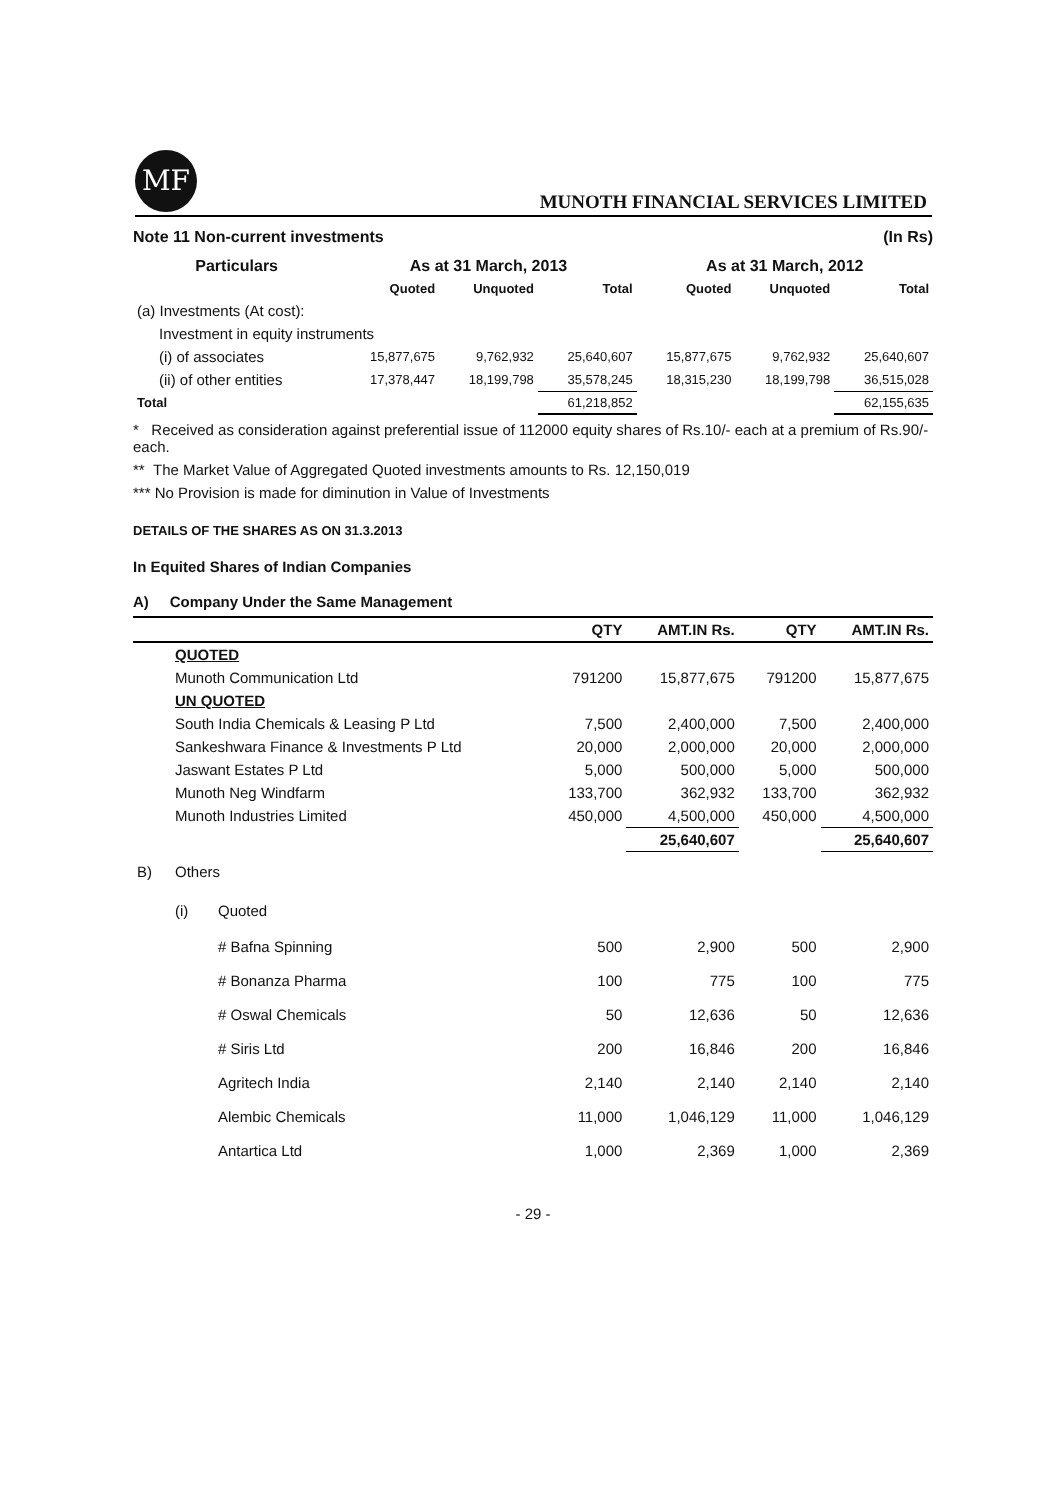MF
MUNOTH FINANCIAL SERVICES LIMITED
Note 11 Non-current investments (In Rs)
| Particulars | As at 31 March, 2013 | | | As at 31 March, 2012 | | |
| --- | --- | --- | --- | --- | --- | --- |
| | Quoted | Unquoted | Total | Quoted | Unquoted | Total |
| (a) Investments (At cost): | | | | | | |
| Investment in equity instruments | | | | | | |
| (i) of associates | 15,877,675 | 9,762,932 | 25,640,607 | 15,877,675 | 9,762,932 | 25,640,607 |
| (ii) of other entities | 17,378,447 | 18,199,798 | 35,578,245 | 18,315,230 | 18,199,798 | 36,515,028 |
| Total | | | 61,218,852 | | | 62,155,635 |
* Received as consideration against preferential issue of 112000 equity shares of Rs.10/- each at a premium of Rs.90/- each.
** The Market Value of Aggregated Quoted investments amounts to Rs. 12,150,019
*** No Provision is made for diminution in Value of Investments
DETAILS OF THE SHARES AS ON 31.3.2013
In Equited Shares of Indian Companies
A) Company Under the Same Management
| | | | QTY | AMT.IN Rs. | QTY | AMT.IN Rs. |
| --- | --- | --- | --- | --- | --- | --- |
| | QUOTED | | | | | |
| | Munoth Communication Ltd | | 791200 | 15,877,675 | 791200 | 15,877,675 |
| | UN QUOTED | | | | | |
| | South India Chemicals & Leasing P Ltd | | 7,500 | 2,400,000 | 7,500 | 2,400,000 |
| | Sankeshwara Finance & Investments P Ltd | | 20,000 | 2,000,000 | 20,000 | 2,000,000 |
| | Jaswant Estates P Ltd | | 5,000 | 500,000 | 5,000 | 500,000 |
| | Munoth Neg Windfarm | | 133,700 | 362,932 | 133,700 | 362,932 |
| | Munoth Industries Limited | | 450,000 | 4,500,000 | 450,000 | 4,500,000 |
| | | | | 25,640,607 | | 25,640,607 |
| B) | Others | | | | | |
| | (i) | Quoted | | | | |
| | | # Bafna Spinning | 500 | 2,900 | 500 | 2,900 |
| | | # Bonanza Pharma | 100 | 775 | 100 | 775 |
| | | # Oswal Chemicals | 50 | 12,636 | 50 | 12,636 |
| | | # Siris Ltd | 200 | 16,846 | 200 | 16,846 |
| | | Agritech India | 2,140 | 2,140 | 2,140 | 2,140 |
| | | Alembic Chemicals | 11,000 | 1,046,129 | 11,000 | 1,046,129 |
| | | Antartica Ltd | 1,000 | 2,369 | 1,000 | 2,369 |
- 29 -